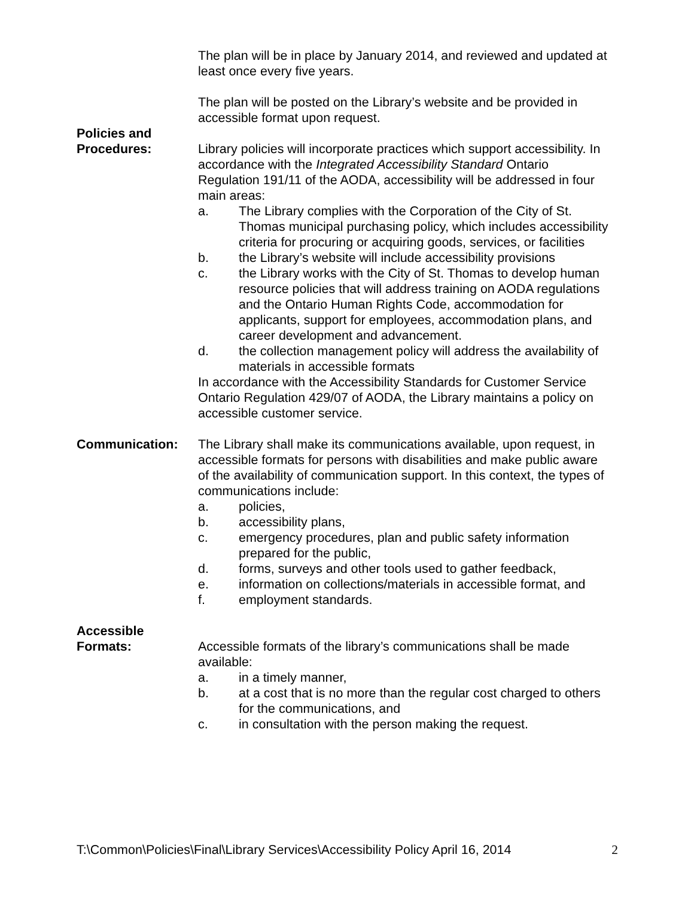The plan will be in place by January 2014, and reviewed and updated at least once every five years.
The plan will be posted on the Library’s website and be provided in accessible format upon request.
Policies and
Procedures:
Library policies will incorporate practices which support accessibility. In accordance with the Integrated Accessibility Standard Ontario Regulation 191/11 of the AODA, accessibility will be addressed in four main areas:
a. The Library complies with the Corporation of the City of St. Thomas municipal purchasing policy, which includes accessibility criteria for procuring or acquiring goods, services, or facilities
b. the Library’s website will include accessibility provisions
c. the Library works with the City of St. Thomas to develop human resource policies that will address training on AODA regulations and the Ontario Human Rights Code, accommodation for applicants, support for employees, accommodation plans, and career development and advancement.
d. the collection management policy will address the availability of materials in accessible formats
In accordance with the Accessibility Standards for Customer Service Ontario Regulation 429/07 of AODA, the Library maintains a policy on accessible customer service.
Communication: The Library shall make its communications available, upon request, in accessible formats for persons with disabilities and make public aware of the availability of communication support. In this context, the types of communications include:
a. policies,
b. accessibility plans,
c. emergency procedures, plan and public safety information prepared for the public,
d. forms, surveys and other tools used to gather feedback,
e. information on collections/materials in accessible format, and
f. employment standards.
Accessible
Formats:
Accessible formats of the library’s communications shall be made available:
a. in a timely manner,
b. at a cost that is no more than the regular cost charged to others for the communications, and
c. in consultation with the person making the request.
T:\Common\Policies\Final\Library Services\Accessibility Policy April 16, 2014 2